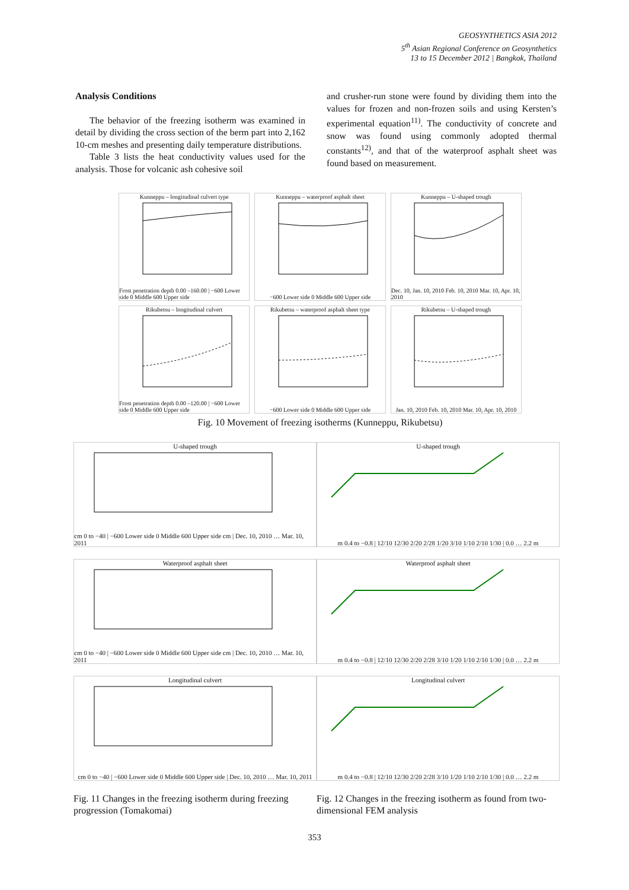GEOSYNTHETICS ASIA 2012
5<sup>th</sup> Asian Regional Conference on Geosynthetics
13 to 15 December 2012 | Bangkok, Thailand
Analysis Conditions
The behavior of the freezing isotherm was examined in detail by dividing the cross section of the berm part into 2,162 10-cm meshes and presenting daily temperature distributions.
Table 3 lists the heat conductivity values used for the analysis. Those for volcanic ash cohesive soil
and crusher-run stone were found by dividing them into the values for frozen and non-frozen soils and using Kersten’s experimental equation<sup>11)</sup>. The conductivity of concrete and snow was found using commonly adopted thermal constants<sup>12)</sup>, and that of the waterproof asphalt sheet was found based on measurement.
Kunneppu – longitudinal culvert typeFrost penetration depth 0.00 –160.00 | −600 Lower side 0 Middle 600 Upper side
Kunneppu – waterproof asphalt sheet−600 Lower side 0 Middle 600 Upper side
Kunneppu – U-shaped troughDec. 10, Jan. 10, 2010 Feb. 10, 2010 Mar. 10, Apr. 10, 2010
Rikubetsu – longitudinal culvertFrost penetration depth 0.00 –120.00 | −600 Lower side 0 Middle 600 Upper side
Rikubetsu – waterproof asphalt sheet type−600 Lower side 0 Middle 600 Upper side
Rikubetsu – U-shaped troughJan. 10, 2010 Feb. 10, 2010 Mar. 10, Apr. 10, 2010
Fig. 10 Movement of freezing isotherms (Kunneppu, Rikubetsu)
U-shaped troughcm 0 to −40 | −600 Lower side 0 Middle 600 Upper side cm | Dec. 10, 2010 … Mar. 10, 2011
Waterproof asphalt sheetcm 0 to −40 | −600 Lower side 0 Middle 600 Upper side cm | Dec. 10, 2010 … Mar. 10, 2011
Longitudinal culvertcm 0 to −40 | −600 Lower side 0 Middle 600 Upper side | Dec. 10, 2010 … Mar. 10, 2011
Fig. 11 Changes in the freezing isotherm during freezing progression (Tomakomai)
U-shaped troughm 0.4 to −0.8 | 12/10 12/30 2/20 2/28 1/20 3/10 1/10 2/10 1/30 | 0.0 … 2.2 m
Waterproof asphalt sheetm 0.4 to −0.8 | 12/10 12/30 2/20 2/28 3/10 1/20 1/10 2/10 1/30 | 0.0 … 2.2 m
Longitudinal culvertm 0.4 to −0.8 | 12/10 12/30 2/20 2/28 3/10 1/20 1/10 2/10 1/30 | 0.0 … 2.2 m
Fig. 12 Changes in the freezing isotherm as found from two-dimensional FEM analysis
353